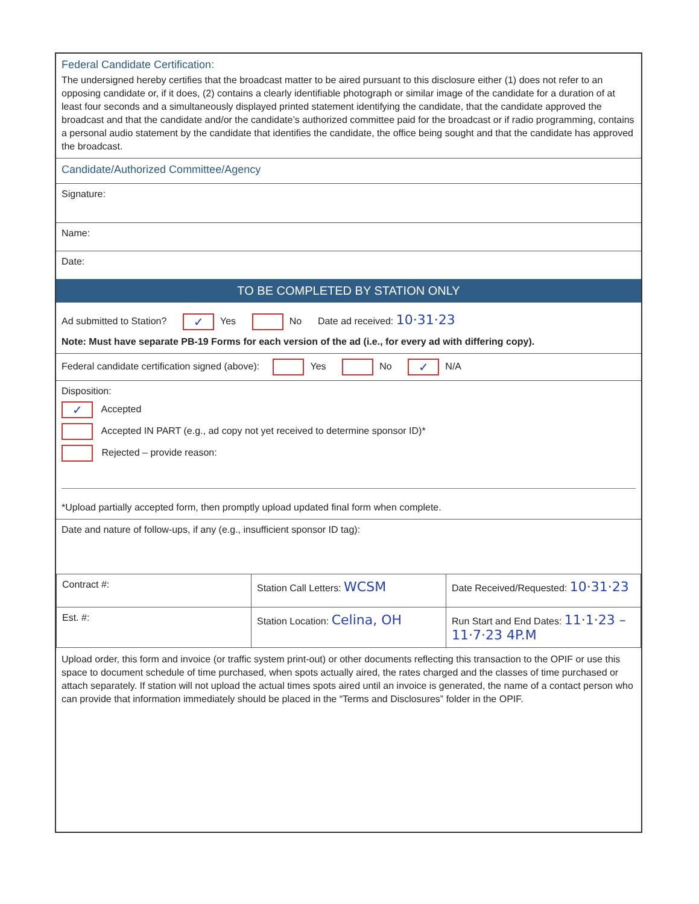Federal Candidate Certification:
The undersigned hereby certifies that the broadcast matter to be aired pursuant to this disclosure either (1) does not refer to an opposing candidate or, if it does, (2) contains a clearly identifiable photograph or similar image of the candidate for a duration of at least four seconds and a simultaneously displayed printed statement identifying the candidate, that the candidate approved the broadcast and that the candidate and/or the candidate’s authorized committee paid for the broadcast or if radio programming, contains a personal audio statement by the candidate that identifies the candidate, the office being sought and that the candidate has approved the broadcast.
Candidate/Authorized Committee/Agency
Signature:
Name:
Date:
TO BE COMPLETED BY STATION ONLY
Ad submitted to Station? ✓ Yes No Date ad received: 10·31·23
Note: Must have separate PB-19 Forms for each version of the ad (i.e., for every ad with differing copy).
Federal candidate certification signed (above): Yes No ✓ N/A
Disposition:
✓ Accepted
Accepted IN PART (e.g., ad copy not yet received to determine sponsor ID)*
Rejected – provide reason:
*Upload partially accepted form, then promptly upload updated final form when complete.
Date and nature of follow-ups, if any (e.g., insufficient sponsor ID tag):
| Contract #: | Station Call Letters: WCSM | Date Received/Requested: 10·31·23 |
| Est. #: | Station Location: Celina, OH | Run Start and End Dates: 11·1·23 – 11·7·23 4P.M |
Upload order, this form and invoice (or traffic system print-out) or other documents reflecting this transaction to the OPIF or use this space to document schedule of time purchased, when spots actually aired, the rates charged and the classes of time purchased or attach separately. If station will not upload the actual times spots aired until an invoice is generated, the name of a contact person who can provide that information immediately should be placed in the “Terms and Disclosures” folder in the OPIF.